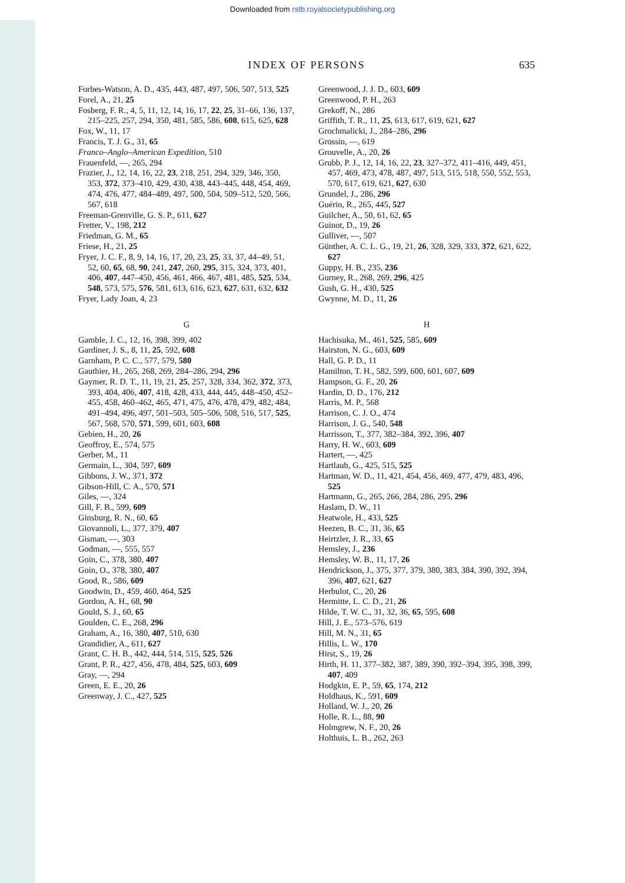Downloaded from rstb.royalsocietypublishing.org
INDEX OF PERSONS
635
Forbes-Watson, A. D., 435, 443, 487, 497, 506, 507, 513, 525
Forel, A., 21, 25
Fosberg, F. R., 4, 5, 11, 12, 14, 16, 17, 22, 25, 31–66, 136, 137, 215–225, 257, 294, 350, 481, 585, 586, 608, 615, 625, 628
Fox, W., 11, 17
Francis, T. J. G., 31, 65
Franco–Anglo–American Expedition, 510
Frauenfeld, —, 265, 294
Frazier, J., 12, 14, 16, 22, 23, 218, 251, 294, 329, 346, 350, 353, 372, 373–410, 429, 430, 438, 443–445, 448, 454, 469, 474, 476, 477, 484–489, 497, 500, 504, 509–512, 520, 566, 567, 618
Freeman-Grenville, G. S. P., 611, 627
Fretter, V., 198, 212
Friedman, G. M., 65
Friese, H., 21, 25
Fryer, J. C. F., 8, 9, 14, 16, 17, 20, 23, 25, 33, 37, 44–49, 51, 52, 60, 65, 68, 90, 241, 247, 260, 295, 315, 324, 373, 401, 406, 407, 447–450, 456, 461, 466, 467, 481, 485, 525, 534, 548, 573, 575, 576, 581, 613, 616, 623, 627, 631, 632, 632
Fryer, Lady Joan, 4, 23
G
Gamble, J. C., 12, 16, 398, 399, 402
Gardiner, J. S., 8, 11, 25, 592, 608
Garnham, P. C. C., 577, 579, 580
Gauthier, H., 265, 268, 269, 284–286, 294, 296
Gaymer, R. D. T., 11, 19, 21, 25, 257, 328, 334, 362, 372, 373, 393, 404, 406, 407, 418, 428, 433, 444, 445, 448–450, 452–455, 458, 460–462, 465, 471, 475, 476, 478, 479, 482, 484, 491–494, 496, 497, 501–503, 505–506, 508, 516, 517, 525, 567, 568, 570, 571, 599, 601, 603, 608
Gebien, H., 20, 26
Geoffroy, E., 574, 575
Gerber, M., 11
Germain, L., 304, 597, 609
Gibbons, J. W., 371, 372
Gibson-Hill, C. A., 570, 571
Giles, —, 324
Gill, F. B., 599, 609
Ginsburg, R. N., 60, 65
Giovannoli, L., 377, 379, 407
Gisman, —, 303
Godman, —, 555, 557
Goin, C., 378, 380, 407
Goin, O., 378, 380, 407
Good, R., 586, 609
Goodwin, D., 459, 460, 464, 525
Gordon, A. H., 68, 90
Gould, S. J., 60, 65
Goulden, C. E., 268, 296
Graham, A., 16, 380, 407, 510, 630
Grandidier, A., 611, 627
Grant, C. H. B., 442, 444, 514, 515, 525, 526
Grant, P. R., 427, 456, 478, 484, 525, 603, 609
Gray, —, 294
Green, E. E., 20, 26
Greenway, J. C., 427, 525
Greenwood, J. J. D., 603, 609
Greenwood, P. H., 263
Grekoff, N., 286
Griffith, T. R., 11, 25, 613, 617, 619, 621, 627
Grochmalicki, J., 284–286, 296
Grossin, —, 619
Grouvelle, A., 20, 26
Grubb, P. J., 12, 14, 16, 22, 23, 327–372, 411–416, 449, 451, 457, 469, 473, 478, 487, 497, 513, 515, 518, 550, 552, 553, 570, 617, 619, 621, 627, 630
Grundel, J., 286, 296
Guérin, R., 265, 445, 527
Guilcher, A., 50, 61, 62, 65
Guinot, D., 19, 26
Gulliver, —, 507
Günther, A. C. L. G., 19, 21, 26, 328, 329, 333, 372, 621, 622, 627
Guppy, H. B., 235, 236
Gurney, R., 268, 269, 296, 425
Gush, G. H., 430, 525
Gwynne, M. D., 11, 26
H
Hachisuka, M., 461, 525, 585, 609
Hairston, N. G., 603, 609
Hall, G. P. D., 11
Hamilton, T. H., 582, 599, 600, 601, 607, 609
Hampson, G. F., 20, 26
Hardin, D. D., 176, 212
Harris, M. P., 568
Harrison, C. J. O., 474
Harrison, J. G., 540, 548
Harrisson, T., 377, 382–384, 392, 396, 407
Harry, H. W., 603, 609
Hartert, —, 425
Hartlaub, G., 425, 515, 525
Hartman, W. D., 11, 421, 454, 456, 469, 477, 479, 483, 496, 525
Hartmann, G., 265, 266, 284, 286, 295, 296
Haslam, D. W., 11
Heatwole, H., 433, 525
Heezen, B. C., 31, 36, 65
Heirtzler, J. R., 33, 65
Hemsley, J., 236
Hemsley, W. B., 11, 17, 26
Hendrickson, J., 375, 377, 379, 380, 383, 384, 390, 392, 394, 396, 407, 621, 627
Herbulot, C., 20, 26
Hermitte, L. C. D., 21, 26
Hilde, T. W. C., 31, 32, 36, 65, 595, 608
Hill, J. E., 573–576, 619
Hill, M. N., 31, 65
Hillis, L. W., 170
Hirst, S., 19, 26
Hirth, H. 11, 377–382, 387, 389, 390, 392–394, 395, 398, 399, 407, 409
Hodgkin, E. P., 59, 65, 174, 212
Holdhaus, K., 591, 609
Holland, W. J., 20, 26
Holle, R. L., 88, 90
Holmgrew, N. F., 20, 26
Holthuis, L. B., 262, 263